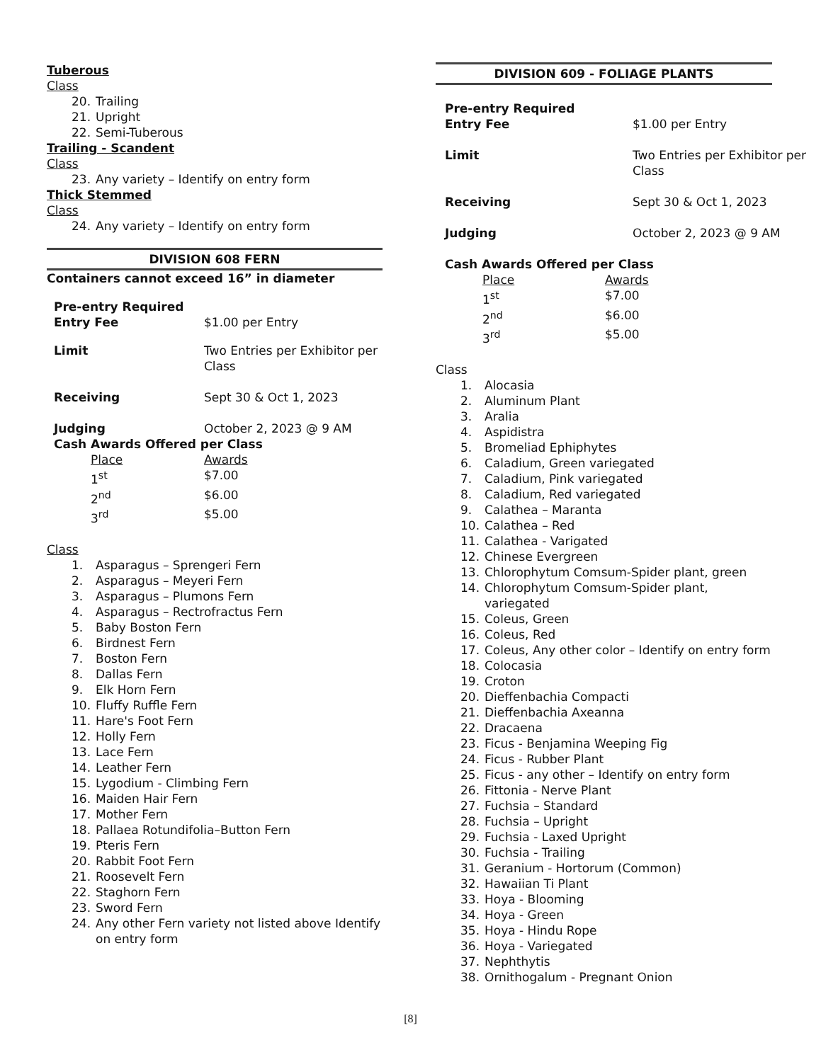Tuberous
Class
20. Trailing
21. Upright
22. Semi-Tuberous
Trailing - Scandent
Class
23. Any variety – Identify on entry form
Thick Stemmed
Class
24. Any variety – Identify on entry form
DIVISION 608 FERN
Containers cannot exceed 16” in diameter
| Pre-entry Required | |
| Entry Fee | $1.00 per Entry |
| Limit | Two Entries per Exhibitor per Class |
| Receiving | Sept 30 & Oct 1, 2023 |
| Judging | October 2, 2023 @ 9 AM |
| Cash Awards Offered per Class | |
| Place | Awards |
| 1<sup>st</sup> | $7.00 |
| 2<sup>nd</sup> | $6.00 |
| 3<sup>rd</sup> | $5.00 |
Class
1. Asparagus – Sprengeri Fern
2. Asparagus – Meyeri Fern
3. Asparagus – Plumons Fern
4. Asparagus – Rectrofractus Fern
5. Baby Boston Fern
6. Birdnest Fern
7. Boston Fern
8. Dallas Fern
9. Elk Horn Fern
10. Fluffy Ruffle Fern
11. Hare's Foot Fern
12. Holly Fern
13. Lace Fern
14. Leather Fern
15. Lygodium - Climbing Fern
16. Maiden Hair Fern
17. Mother Fern
18. Pallaea Rotundifolia–Button Fern
19. Pteris Fern
20. Rabbit Foot Fern
21. Roosevelt Fern
22. Staghorn Fern
23. Sword Fern
24. Any other Fern variety not listed above Identify on entry form
DIVISION 609 - FOLIAGE PLANTS
| Pre-entry Required | |
| Entry Fee | $1.00 per Entry |
| Limit | Two Entries per Exhibitor per Class |
| Receiving | Sept 30 & Oct 1, 2023 |
| Judging | October 2, 2023 @ 9 AM |
| Cash Awards Offered per Class | |
| Place | Awards |
| 1<sup>st</sup> | $7.00 |
| 2<sup>nd</sup> | $6.00 |
| 3<sup>rd</sup> | $5.00 |
Class
1. Alocasia
2. Aluminum Plant
3. Aralia
4. Aspidistra
5. Bromeliad Ephiphytes
6. Caladium, Green variegated
7. Caladium, Pink variegated
8. Caladium, Red variegated
9. Calathea – Maranta
10. Calathea – Red
11. Calathea - Varigated
12. Chinese Evergreen
13. Chlorophytum Comsum-Spider plant, green
14. Chlorophytum Comsum-Spider plant, variegated
15. Coleus, Green
16. Coleus, Red
17. Coleus, Any other color – Identify on entry form
18. Colocasia
19. Croton
20. Dieffenbachia Compacti
21. Dieffenbachia Axeanna
22. Dracaena
23. Ficus - Benjamina Weeping Fig
24. Ficus - Rubber Plant
25. Ficus - any other – Identify on entry form
26. Fittonia - Nerve Plant
27. Fuchsia – Standard
28. Fuchsia – Upright
29. Fuchsia - Laxed Upright
30. Fuchsia - Trailing
31. Geranium - Hortorum (Common)
32. Hawaiian Ti Plant
33. Hoya - Blooming
34. Hoya - Green
35. Hoya - Hindu Rope
36. Hoya - Variegated
37. Nephthytis
38. Ornithogalum - Pregnant Onion
[8]